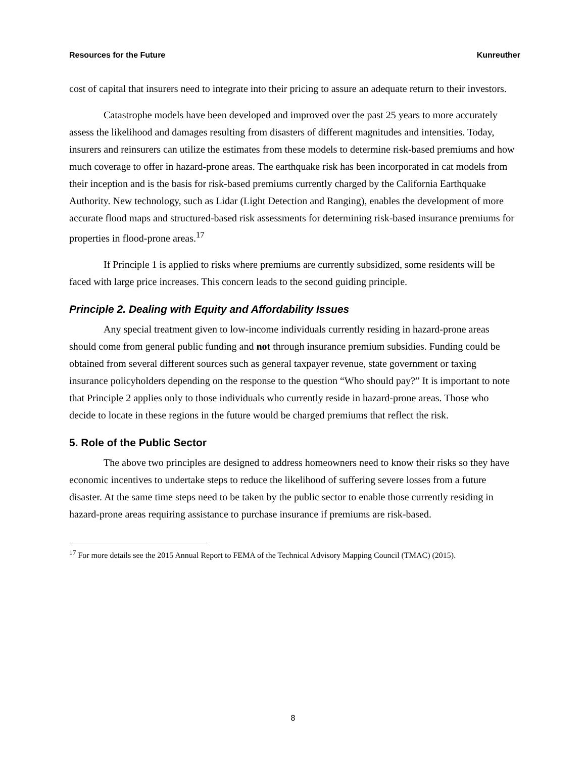Resources for the Future Kunreuther
cost of capital that insurers need to integrate into their pricing to assure an adequate return to their investors.
Catastrophe models have been developed and improved over the past 25 years to more accurately assess the likelihood and damages resulting from disasters of different magnitudes and intensities. Today, insurers and reinsurers can utilize the estimates from these models to determine risk-based premiums and how much coverage to offer in hazard-prone areas. The earthquake risk has been incorporated in cat models from their inception and is the basis for risk-based premiums currently charged by the California Earthquake Authority. New technology, such as Lidar (Light Detection and Ranging), enables the development of more accurate flood maps and structured-based risk assessments for determining risk-based insurance premiums for properties in flood-prone areas.<sup>17</sup>
If Principle 1 is applied to risks where premiums are currently subsidized, some residents will be faced with large price increases. This concern leads to the second guiding principle.
Principle 2. Dealing with Equity and Affordability Issues
Any special treatment given to low-income individuals currently residing in hazard-prone areas should come from general public funding and not through insurance premium subsidies. Funding could be obtained from several different sources such as general taxpayer revenue, state government or taxing insurance policyholders depending on the response to the question “Who should pay?” It is important to note that Principle 2 applies only to those individuals who currently reside in hazard-prone areas. Those who decide to locate in these regions in the future would be charged premiums that reflect the risk.
5. Role of the Public Sector
The above two principles are designed to address homeowners need to know their risks so they have economic incentives to undertake steps to reduce the likelihood of suffering severe losses from a future disaster. At the same time steps need to be taken by the public sector to enable those currently residing in hazard-prone areas requiring assistance to purchase insurance if premiums are risk-based.
<sup>17</sup> For more details see the 2015 Annual Report to FEMA of the Technical Advisory Mapping Council (TMAC) (2015).
8